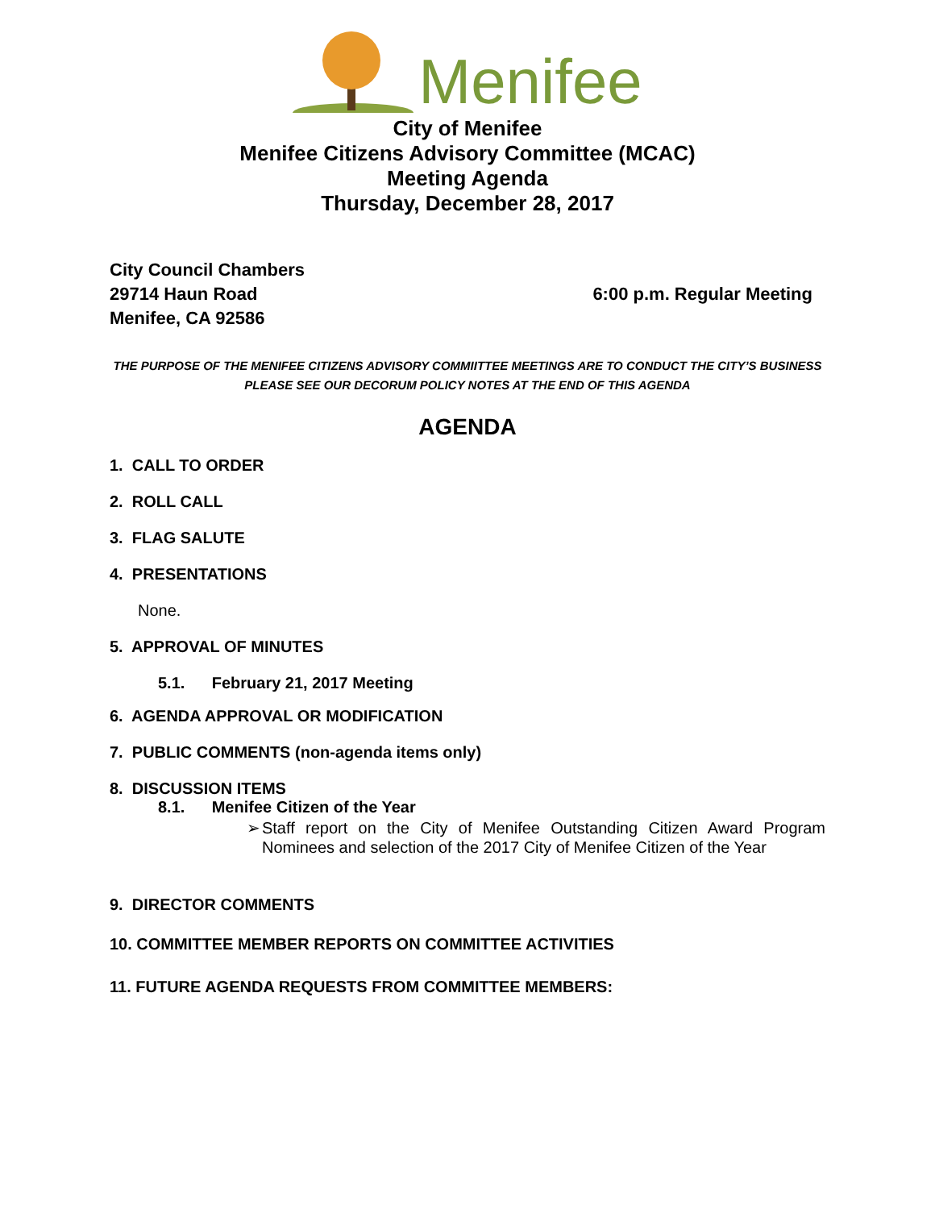Menifee
City of Menifee
Menifee Citizens Advisory Committee (MCAC)
Meeting Agenda
Thursday, December 28, 2017
City Council Chambers
29714 Haun Road
Menifee, CA 92586
6:00 p.m. Regular Meeting
THE PURPOSE OF THE MENIFEE CITIZENS ADVISORY COMMIITTEE MEETINGS ARE TO CONDUCT THE CITY’S BUSINESS
PLEASE SEE OUR DECORUM POLICY NOTES AT THE END OF THIS AGENDA
AGENDA
1. CALL TO ORDER
2. ROLL CALL
3. FLAG SALUTE
4. PRESENTATIONS
None.
5. APPROVAL OF MINUTES
5.1. February 21, 2017 Meeting
6. AGENDA APPROVAL OR MODIFICATION
7. PUBLIC COMMENTS (non-agenda items only)
8. DISCUSSION ITEMS
8.1. Menifee Citizen of the Year
➢ Staff report on the City of Menifee Outstanding Citizen Award Program Nominees and selection of the 2017 City of Menifee Citizen of the Year
9. DIRECTOR COMMENTS
10. COMMITTEE MEMBER REPORTS ON COMMITTEE ACTIVITIES
11. FUTURE AGENDA REQUESTS FROM COMMITTEE MEMBERS: